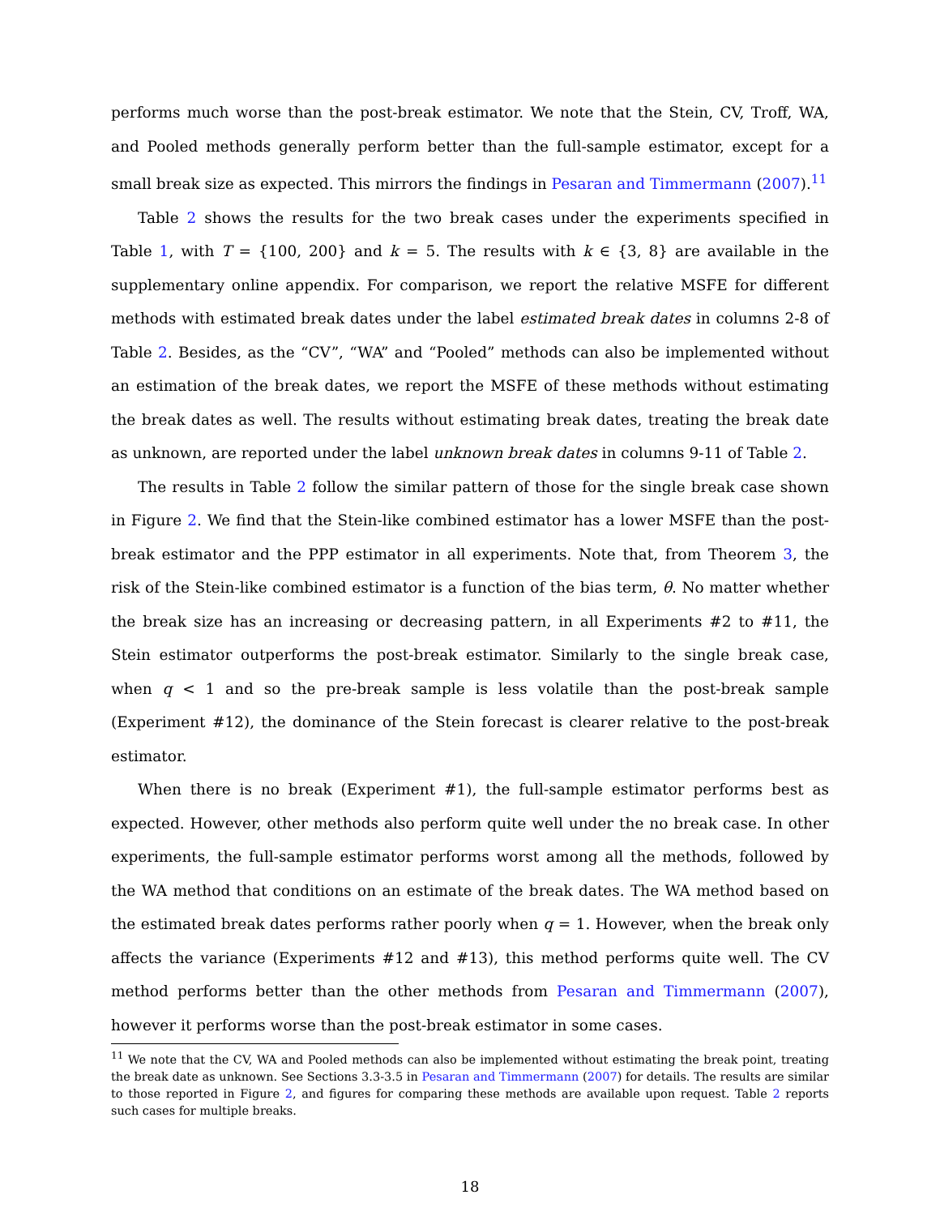performs much worse than the post-break estimator. We note that the Stein, CV, Troff, WA, and Pooled methods generally perform better than the full-sample estimator, except for a small break size as expected. This mirrors the findings in Pesaran and Timmermann (2007).<sup>11</sup>
Table 2 shows the results for the two break cases under the experiments specified in Table 1, with T = {100, 200} and k = 5. The results with k ∈ {3, 8} are available in the supplementary online appendix. For comparison, we report the relative MSFE for different methods with estimated break dates under the label estimated break dates in columns 2-8 of Table 2. Besides, as the “CV”, “WA” and “Pooled” methods can also be implemented without an estimation of the break dates, we report the MSFE of these methods without estimating the break dates as well. The results without estimating break dates, treating the break date as unknown, are reported under the label unknown break dates in columns 9-11 of Table 2.
The results in Table 2 follow the similar pattern of those for the single break case shown in Figure 2. We find that the Stein-like combined estimator has a lower MSFE than the post-break estimator and the PPP estimator in all experiments. Note that, from Theorem 3, the risk of the Stein-like combined estimator is a function of the bias term, θ. No matter whether the break size has an increasing or decreasing pattern, in all Experiments #2 to #11, the Stein estimator outperforms the post-break estimator. Similarly to the single break case, when q < 1 and so the pre-break sample is less volatile than the post-break sample (Experiment #12), the dominance of the Stein forecast is clearer relative to the post-break estimator.
When there is no break (Experiment #1), the full-sample estimator performs best as expected. However, other methods also perform quite well under the no break case. In other experiments, the full-sample estimator performs worst among all the methods, followed by the WA method that conditions on an estimate of the break dates. The WA method based on the estimated break dates performs rather poorly when q = 1. However, when the break only affects the variance (Experiments #12 and #13), this method performs quite well. The CV method performs better than the other methods from Pesaran and Timmermann (2007), however it performs worse than the post-break estimator in some cases.
<sup>11</sup> We note that the CV, WA and Pooled methods can also be implemented without estimating the break point, treating the break date as unknown. See Sections 3.3-3.5 in Pesaran and Timmermann (2007) for details. The results are similar to those reported in Figure 2, and figures for comparing these methods are available upon request. Table 2 reports such cases for multiple breaks.
18